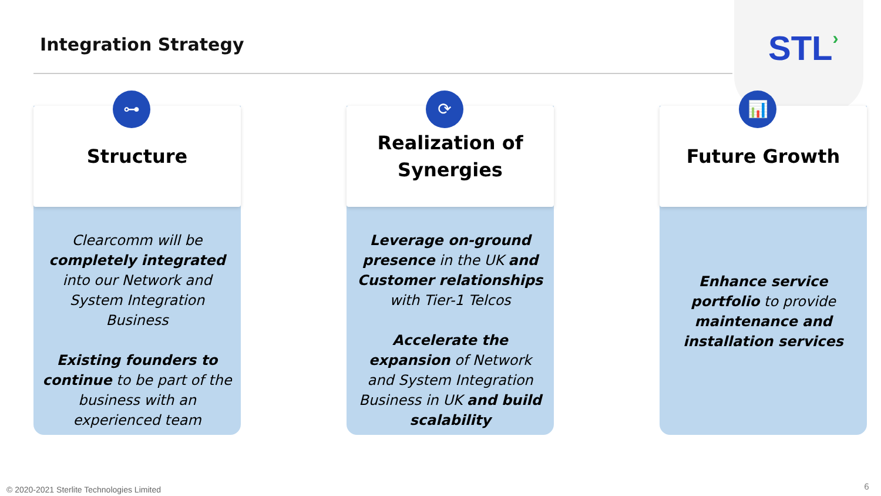Integration Strategy STL›
⊶
Structure
Clearcomm will be completely integrated into our Network and System Integration Business
Existing founders to continue to be part of the business with an experienced team
⟳
Realization of
Synergies
Leverage on-ground presence in the UK and Customer relationships with Tier-1 Telcos
Accelerate the expansion of Network and System Integration Business in UK and build scalability
📊
Future Growth
Enhance service portfolio to provide maintenance and installation services
© 2020-2021 Sterlite Technologies Limited
6